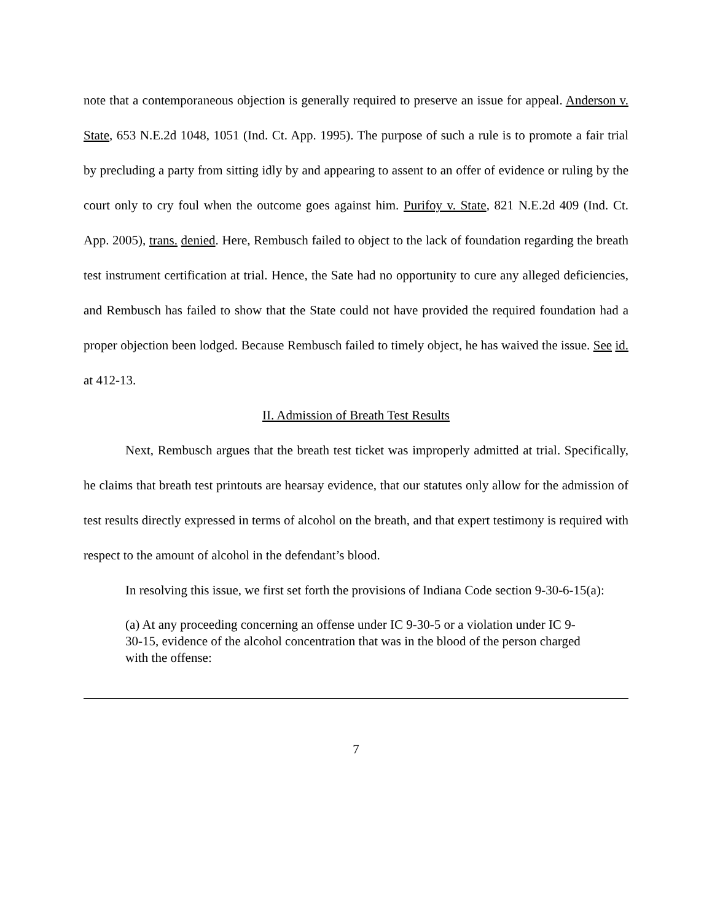note that a contemporaneous objection is generally required to preserve an issue for appeal. Anderson v. State, 653 N.E.2d 1048, 1051 (Ind. Ct. App. 1995). The purpose of such a rule is to promote a fair trial by precluding a party from sitting idly by and appearing to assent to an offer of evidence or ruling by the court only to cry foul when the outcome goes against him. Purifoy v. State, 821 N.E.2d 409 (Ind. Ct. App. 2005), trans. denied. Here, Rembusch failed to object to the lack of foundation regarding the breath test instrument certification at trial. Hence, the Sate had no opportunity to cure any alleged deficiencies, and Rembusch has failed to show that the State could not have provided the required foundation had a proper objection been lodged. Because Rembusch failed to timely object, he has waived the issue. See id. at 412-13.
II. Admission of Breath Test Results
Next, Rembusch argues that the breath test ticket was improperly admitted at trial. Specifically, he claims that breath test printouts are hearsay evidence, that our statutes only allow for the admission of test results directly expressed in terms of alcohol on the breath, and that expert testimony is required with respect to the amount of alcohol in the defendant’s blood.
In resolving this issue, we first set forth the provisions of Indiana Code section 9-30-6-15(a):
(a) At any proceeding concerning an offense under IC 9-30-5 or a violation under IC 9-30-15, evidence of the alcohol concentration that was in the blood of the person charged with the offense:
7